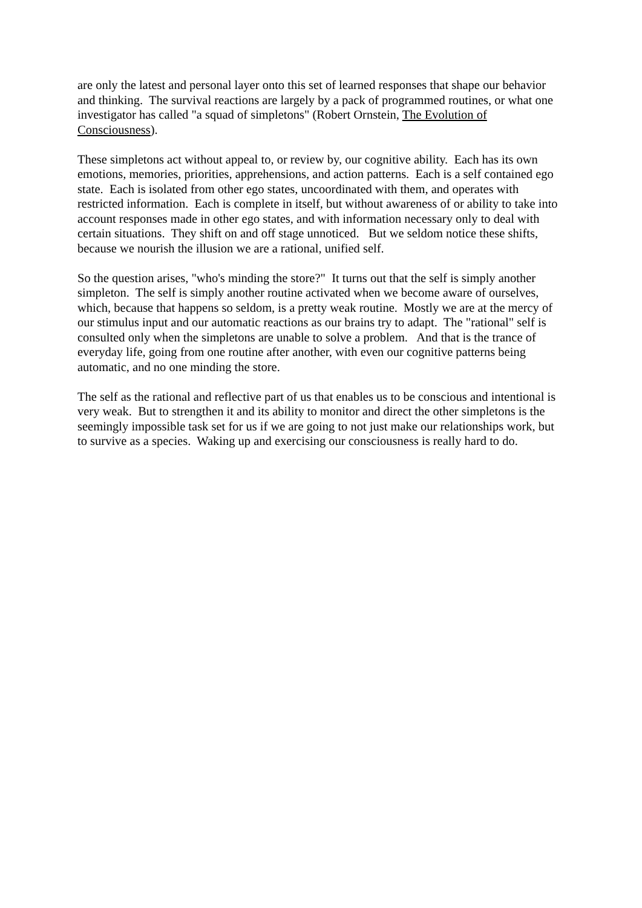are only the latest and personal layer onto this set of learned responses that shape our behavior and thinking. The survival reactions are largely by a pack of programmed routines, or what one investigator has called "a squad of simpletons" (Robert Ornstein, The Evolution of Consciousness).
These simpletons act without appeal to, or review by, our cognitive ability. Each has its own emotions, memories, priorities, apprehensions, and action patterns. Each is a self contained ego state. Each is isolated from other ego states, uncoordinated with them, and operates with restricted information. Each is complete in itself, but without awareness of or ability to take into account responses made in other ego states, and with information necessary only to deal with certain situations. They shift on and off stage unnoticed. But we seldom notice these shifts, because we nourish the illusion we are a rational, unified self.
So the question arises, "who's minding the store?" It turns out that the self is simply another simpleton. The self is simply another routine activated when we become aware of ourselves, which, because that happens so seldom, is a pretty weak routine. Mostly we are at the mercy of our stimulus input and our automatic reactions as our brains try to adapt. The "rational" self is consulted only when the simpletons are unable to solve a problem. And that is the trance of everyday life, going from one routine after another, with even our cognitive patterns being automatic, and no one minding the store.
The self as the rational and reflective part of us that enables us to be conscious and intentional is very weak. But to strengthen it and its ability to monitor and direct the other simpletons is the seemingly impossible task set for us if we are going to not just make our relationships work, but to survive as a species. Waking up and exercising our consciousness is really hard to do.